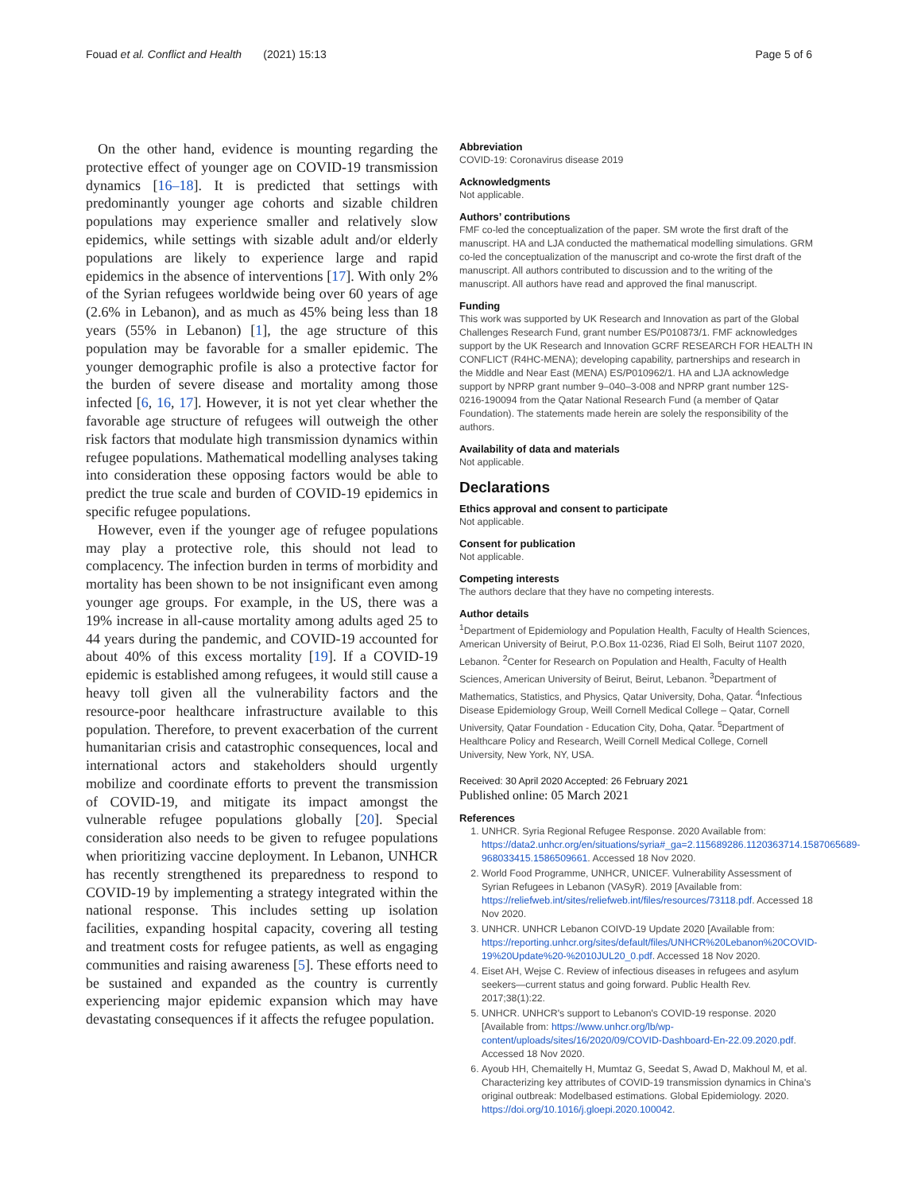Fouad et al. Conflict and Health (2021) 15:13 Page 5 of 6
On the other hand, evidence is mounting regarding the protective effect of younger age on COVID-19 transmission dynamics [16–18]. It is predicted that settings with predominantly younger age cohorts and sizable children populations may experience smaller and relatively slow epidemics, while settings with sizable adult and/or elderly populations are likely to experience large and rapid epidemics in the absence of interventions [17]. With only 2% of the Syrian refugees worldwide being over 60 years of age (2.6% in Lebanon), and as much as 45% being less than 18 years (55% in Lebanon) [1], the age structure of this population may be favorable for a smaller epidemic. The younger demographic profile is also a protective factor for the burden of severe disease and mortality among those infected [6, 16, 17]. However, it is not yet clear whether the favorable age structure of refugees will outweigh the other risk factors that modulate high transmission dynamics within refugee populations. Mathematical modelling analyses taking into consideration these opposing factors would be able to predict the true scale and burden of COVID-19 epidemics in specific refugee populations.
However, even if the younger age of refugee populations may play a protective role, this should not lead to complacency. The infection burden in terms of morbidity and mortality has been shown to be not insignificant even among younger age groups. For example, in the US, there was a 19% increase in all-cause mortality among adults aged 25 to 44 years during the pandemic, and COVID-19 accounted for about 40% of this excess mortality [19]. If a COVID-19 epidemic is established among refugees, it would still cause a heavy toll given all the vulnerability factors and the resource-poor healthcare infrastructure available to this population. Therefore, to prevent exacerbation of the current humanitarian crisis and catastrophic consequences, local and international actors and stakeholders should urgently mobilize and coordinate efforts to prevent the transmission of COVID-19, and mitigate its impact amongst the vulnerable refugee populations globally [20]. Special consideration also needs to be given to refugee populations when prioritizing vaccine deployment. In Lebanon, UNHCR has recently strengthened its preparedness to respond to COVID-19 by implementing a strategy integrated within the national response. This includes setting up isolation facilities, expanding hospital capacity, covering all testing and treatment costs for refugee patients, as well as engaging communities and raising awareness [5]. These efforts need to be sustained and expanded as the country is currently experiencing major epidemic expansion which may have devastating consequences if it affects the refugee population.
Abbreviation
COVID-19: Coronavirus disease 2019
Acknowledgments
Not applicable.
Authors’ contributions
FMF co-led the conceptualization of the paper. SM wrote the first draft of the manuscript. HA and LJA conducted the mathematical modelling simulations. GRM co-led the conceptualization of the manuscript and co-wrote the first draft of the manuscript. All authors contributed to discussion and to the writing of the manuscript. All authors have read and approved the final manuscript.
Funding
This work was supported by UK Research and Innovation as part of the Global Challenges Research Fund, grant number ES/P010873/1. FMF acknowledges support by the UK Research and Innovation GCRF RESEARCH FOR HEALTH IN CONFLICT (R4HC-MENA); developing capability, partnerships and research in the Middle and Near East (MENA) ES/P010962/1. HA and LJA acknowledge support by NPRP grant number 9–040–3-008 and NPRP grant number 12S-0216-190094 from the Qatar National Research Fund (a member of Qatar Foundation). The statements made herein are solely the responsibility of the authors.
Availability of data and materials
Not applicable.
Declarations
Ethics approval and consent to participate
Not applicable.
Consent for publication
Not applicable.
Competing interests
The authors declare that they have no competing interests.
Author details
<sup>1</sup> Department of Epidemiology and Population Health, Faculty of Health Sciences, American University of Beirut, P.O.Box 11-0236, Riad El Solh, Beirut 1107 2020, Lebanon. <sup>2</sup>Center for Research on Population and Health, Faculty of Health Sciences, American University of Beirut, Beirut, Lebanon. <sup>3</sup>Department of Mathematics, Statistics, and Physics, Qatar University, Doha, Qatar. <sup>4</sup>Infectious Disease Epidemiology Group, Weill Cornell Medical College – Qatar, Cornell University, Qatar Foundation - Education City, Doha, Qatar. <sup>5</sup>Department of Healthcare Policy and Research, Weill Cornell Medical College, Cornell University, New York, NY, USA.
Received: 30 April 2020 Accepted: 26 February 2021
Published online: 05 March 2021
References
1. UNHCR. Syria Regional Refugee Response. 2020 Available from: https://data2.unhcr.org/en/situations/syria#_ga=2.115689286.1120363714.1587065689-968033415.1586509661. Accessed 18 Nov 2020.
2. World Food Programme, UNHCR, UNICEF. Vulnerability Assessment of Syrian Refugees in Lebanon (VASyR). 2019 [Available from: https://reliefweb.int/sites/reliefweb.int/files/resources/73118.pdf. Accessed 18 Nov 2020.
3. UNHCR. UNHCR Lebanon COIVD-19 Update 2020 [Available from: https://reporting.unhcr.org/sites/default/files/UNHCR%20Lebanon%20COVID-19%20Update%20-%2010JUL20_0.pdf. Accessed 18 Nov 2020.
4. Eiset AH, Wejse C. Review of infectious diseases in refugees and asylum seekers—current status and going forward. Public Health Rev. 2017;38(1):22.
5. UNHCR. UNHCR's support to Lebanon's COVID-19 response. 2020 [Available from: https://www.unhcr.org/lb/wp-content/uploads/sites/16/2020/09/COVID-Dashboard-En-22.09.2020.pdf. Accessed 18 Nov 2020.
6. Ayoub HH, Chemaitelly H, Mumtaz G, Seedat S, Awad D, Makhoul M, et al. Characterizing key attributes of COVID-19 transmission dynamics in China's original outbreak: Modelbased estimations. Global Epidemiology. 2020. https://doi.org/10.1016/j.gloepi.2020.100042.